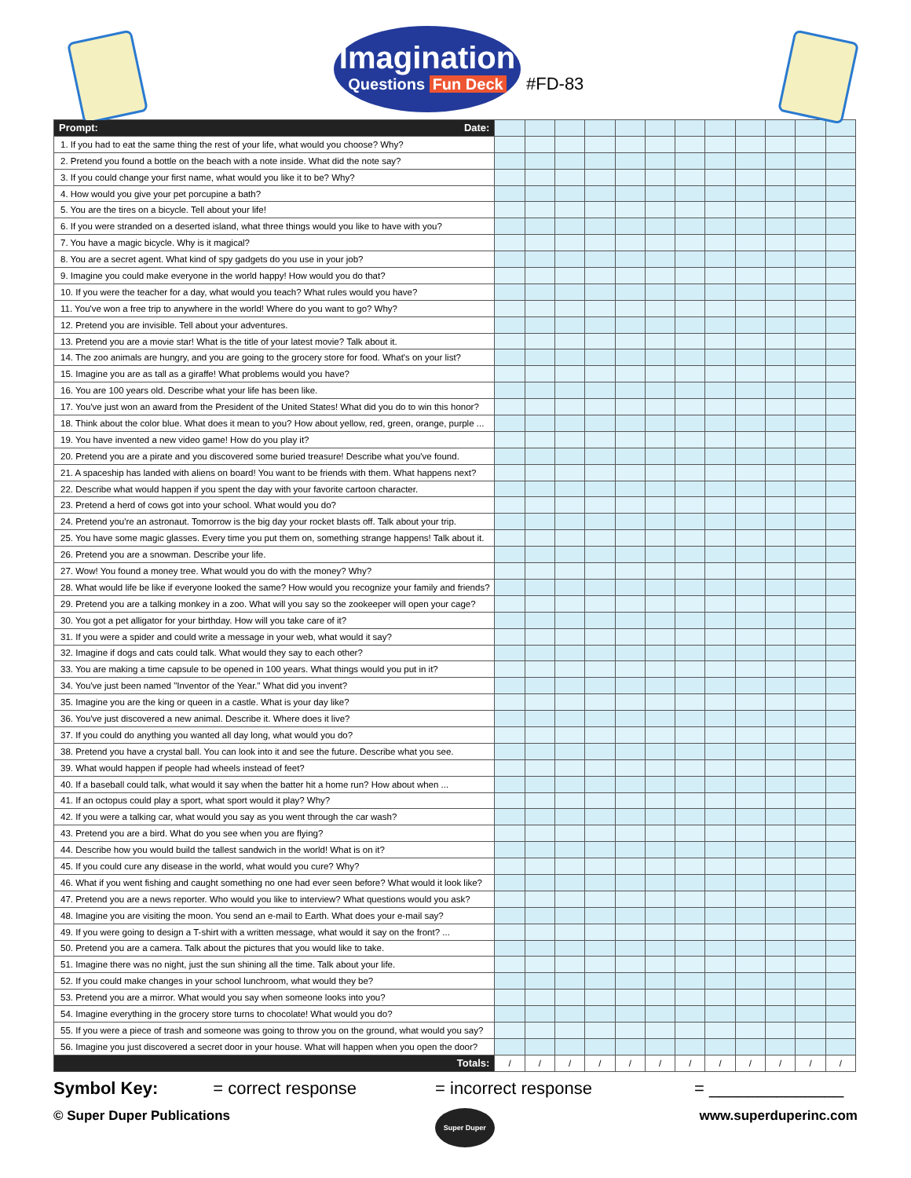Imagination
Questions Fun Deck
#FD-83
| Prompt: Date: | | | | | | | | | | | | |
| 1. If you had to eat the same thing the rest of your life, what would you choose? Why? | | | | | | | | | | | | |
| 2. Pretend you found a bottle on the beach with a note inside. What did the note say? | | | | | | | | | | | | |
| 3. If you could change your first name, what would you like it to be? Why? | | | | | | | | | | | | |
| 4. How would you give your pet porcupine a bath? | | | | | | | | | | | | |
| 5. You are the tires on a bicycle. Tell about your life! | | | | | | | | | | | | |
| 6. If you were stranded on a deserted island, what three things would you like to have with you? | | | | | | | | | | | | |
| 7. You have a magic bicycle. Why is it magical? | | | | | | | | | | | | |
| 8. You are a secret agent. What kind of spy gadgets do you use in your job? | | | | | | | | | | | | |
| 9. Imagine you could make everyone in the world happy! How would you do that? | | | | | | | | | | | | |
| 10. If you were the teacher for a day, what would you teach? What rules would you have? | | | | | | | | | | | | |
| 11. You've won a free trip to anywhere in the world! Where do you want to go? Why? | | | | | | | | | | | | |
| 12. Pretend you are invisible. Tell about your adventures. | | | | | | | | | | | | |
| 13. Pretend you are a movie star! What is the title of your latest movie? Talk about it. | | | | | | | | | | | | |
| 14. The zoo animals are hungry, and you are going to the grocery store for food. What's on your list? | | | | | | | | | | | | |
| 15. Imagine you are as tall as a giraffe! What problems would you have? | | | | | | | | | | | | |
| 16. You are 100 years old. Describe what your life has been like. | | | | | | | | | | | | |
| 17. You've just won an award from the President of the United States! What did you do to win this honor? | | | | | | | | | | | | |
| 18. Think about the color blue. What does it mean to you? How about yellow, red, green, orange, purple ... | | | | | | | | | | | | |
| 19. You have invented a new video game! How do you play it? | | | | | | | | | | | | |
| 20. Pretend you are a pirate and you discovered some buried treasure! Describe what you've found. | | | | | | | | | | | | |
| 21. A spaceship has landed with aliens on board! You want to be friends with them. What happens next? | | | | | | | | | | | | |
| 22. Describe what would happen if you spent the day with your favorite cartoon character. | | | | | | | | | | | | |
| 23. Pretend a herd of cows got into your school. What would you do? | | | | | | | | | | | | |
| 24. Pretend you're an astronaut. Tomorrow is the big day your rocket blasts off. Talk about your trip. | | | | | | | | | | | | |
| 25. You have some magic glasses. Every time you put them on, something strange happens! Talk about it. | | | | | | | | | | | | |
| 26. Pretend you are a snowman. Describe your life. | | | | | | | | | | | | |
| 27. Wow! You found a money tree. What would you do with the money? Why? | | | | | | | | | | | | |
| 28. What would life be like if everyone looked the same? How would you recognize your family and friends? | | | | | | | | | | | | |
| 29. Pretend you are a talking monkey in a zoo. What will you say so the zookeeper will open your cage? | | | | | | | | | | | | |
| 30. You got a pet alligator for your birthday. How will you take care of it? | | | | | | | | | | | | |
| 31. If you were a spider and could write a message in your web, what would it say? | | | | | | | | | | | | |
| 32. Imagine if dogs and cats could talk. What would they say to each other? | | | | | | | | | | | | |
| 33. You are making a time capsule to be opened in 100 years. What things would you put in it? | | | | | | | | | | | | |
| 34. You've just been named "Inventor of the Year." What did you invent? | | | | | | | | | | | | |
| 35. Imagine you are the king or queen in a castle. What is your day like? | | | | | | | | | | | | |
| 36. You've just discovered a new animal. Describe it. Where does it live? | | | | | | | | | | | | |
| 37. If you could do anything you wanted all day long, what would you do? | | | | | | | | | | | | |
| 38. Pretend you have a crystal ball. You can look into it and see the future. Describe what you see. | | | | | | | | | | | | |
| 39. What would happen if people had wheels instead of feet? | | | | | | | | | | | | |
| 40. If a baseball could talk, what would it say when the batter hit a home run? How about when ... | | | | | | | | | | | | |
| 41. If an octopus could play a sport, what sport would it play? Why? | | | | | | | | | | | | |
| 42. If you were a talking car, what would you say as you went through the car wash? | | | | | | | | | | | | |
| 43. Pretend you are a bird. What do you see when you are flying? | | | | | | | | | | | | |
| 44. Describe how you would build the tallest sandwich in the world! What is on it? | | | | | | | | | | | | |
| 45. If you could cure any disease in the world, what would you cure? Why? | | | | | | | | | | | | |
| 46. What if you went fishing and caught something no one had ever seen before? What would it look like? | | | | | | | | | | | | |
| 47. Pretend you are a news reporter. Who would you like to interview? What questions would you ask? | | | | | | | | | | | | |
| 48. Imagine you are visiting the moon. You send an e-mail to Earth. What does your e-mail say? | | | | | | | | | | | | |
| 49. If you were going to design a T-shirt with a written message, what would it say on the front? ... | | | | | | | | | | | | |
| 50. Pretend you are a camera. Talk about the pictures that you would like to take. | | | | | | | | | | | | |
| 51. Imagine there was no night, just the sun shining all the time. Talk about your life. | | | | | | | | | | | | |
| 52. If you could make changes in your school lunchroom, what would they be? | | | | | | | | | | | | |
| 53. Pretend you are a mirror. What would you say when someone looks into you? | | | | | | | | | | | | |
| 54. Imagine everything in the grocery store turns to chocolate! What would you do? | | | | | | | | | | | | |
| 55. If you were a piece of trash and someone was going to throw you on the ground, what would you say? | | | | | | | | | | | | |
| 56. Imagine you just discovered a secret door in your house. What will happen when you open the door? | | | | | | | | | | | | |
| Totals: | / | / | / | / | / | / | / | / | / | / | / | / |
Symbol Key: = correct response = incorrect response = ______________
© Super Duper Publications Super Duper www.superduperinc.com